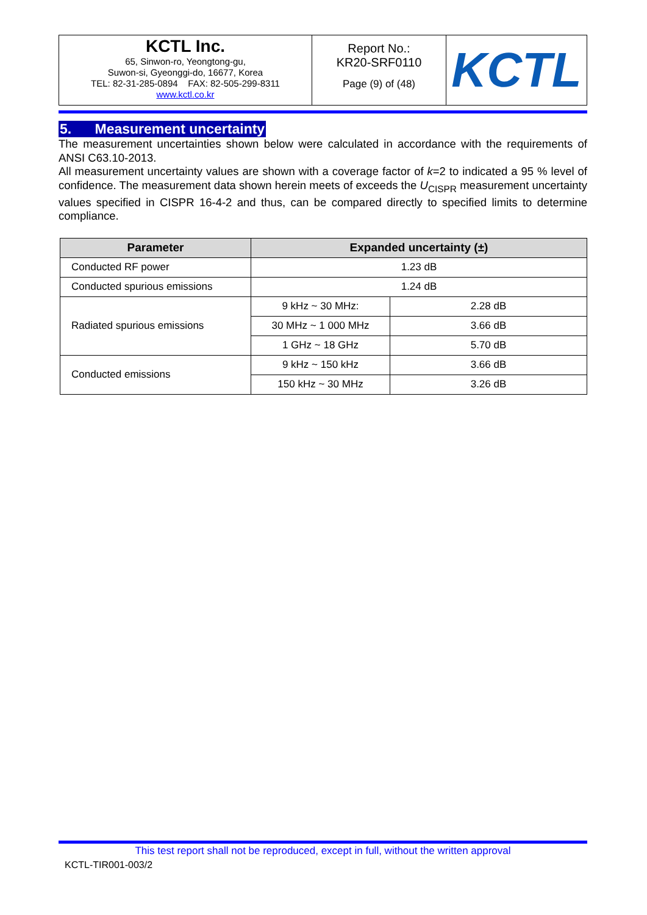| KCTL Inc. 65, Sinwon-ro, Yeongtong-gu, Suwon-si, Gyeonggi-do, 16677, Korea TEL: 82-31-285-0894 FAX: 82-505-299-8311 www.kctl.co.kr | Report No.: KR20-SRF0110 Page (9) of (48) | KCTL |
5. Measurement uncertainty
The measurement uncertainties shown below were calculated in accordance with the requirements of ANSI C63.10-2013.
All measurement uncertainty values are shown with a coverage factor of k=2 to indicated a 95 % level of confidence. The measurement data shown herein meets of exceeds the U<sub>CISPR</sub> measurement uncertainty values specified in CISPR 16-4-2 and thus, can be compared directly to specified limits to determine compliance.
| Parameter | Expanded uncertainty (±) | |
| --- | --- | --- |
| Conducted RF power | 1.23 dB | |
| Conducted spurious emissions | 1.24 dB | |
| Radiated spurious emissions | 9 kHz ~ 30 MHz: | 2.28 dB |
| | 30 MHz ~ 1 000 MHz | 3.66 dB |
| | 1 GHz ~ 18 GHz | 5.70 dB |
| Conducted emissions | 9 kHz ~ 150 kHz | 3.66 dB |
| | 150 kHz ~ 30 MHz | 3.26 dB |
This test report shall not be reproduced, except in full, without the written approval
KCTL-TIR001-003/2